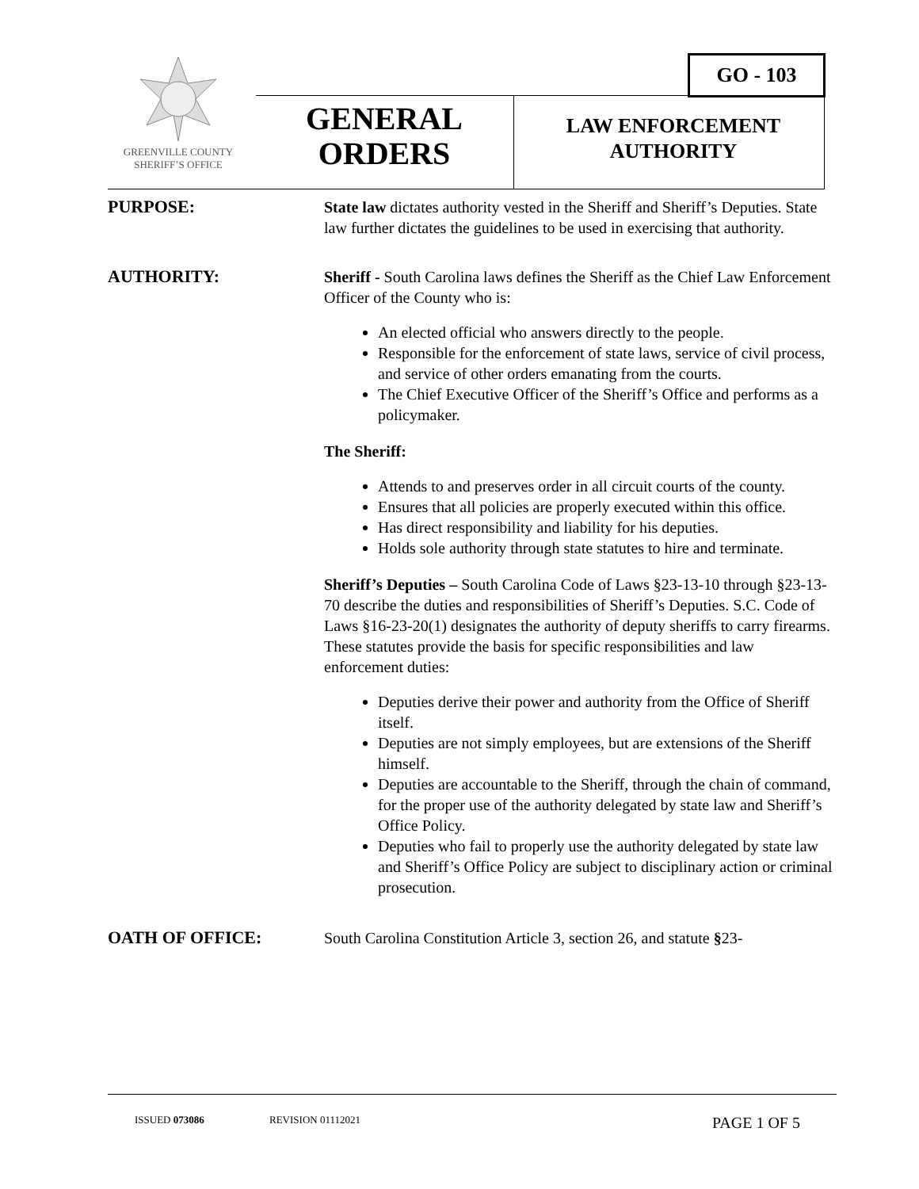GO - 103
GREENVILLE COUNTY
SHERIFF’S OFFICE
GENERAL
ORDERS
LAW ENFORCEMENT
AUTHORITY
PURPOSE: State law dictates authority vested in the Sheriff and Sheriff’s Deputies. State law further dictates the guidelines to be used in exercising that authority.
AUTHORITY: Sheriff - South Carolina laws defines the Sheriff as the Chief Law Enforcement Officer of the County who is:
An elected official who answers directly to the people.
Responsible for the enforcement of state laws, service of civil process, and service of other orders emanating from the courts.
The Chief Executive Officer of the Sheriff’s Office and performs as a policymaker.
The Sheriff:
Attends to and preserves order in all circuit courts of the county.
Ensures that all policies are properly executed within this office.
Has direct responsibility and liability for his deputies.
Holds sole authority through state statutes to hire and terminate.
Sheriff’s Deputies – South Carolina Code of Laws §23-13-10 through §23-13-70 describe the duties and responsibilities of Sheriff’s Deputies. S.C. Code of Laws §16-23-20(1) designates the authority of deputy sheriffs to carry firearms. These statutes provide the basis for specific responsibilities and law enforcement duties:
Deputies derive their power and authority from the Office of Sheriff itself.
Deputies are not simply employees, but are extensions of the Sheriff himself.
Deputies are accountable to the Sheriff, through the chain of command, for the proper use of the authority delegated by state law and Sheriff’s Office Policy.
Deputies who fail to properly use the authority delegated by state law and Sheriff’s Office Policy are subject to disciplinary action or criminal prosecution.
OATH OF OFFICE: South Carolina Constitution Article 3, section 26, and statute §23-
ISSUED 073086 REVISION 01112021 PAGE 1 OF 5